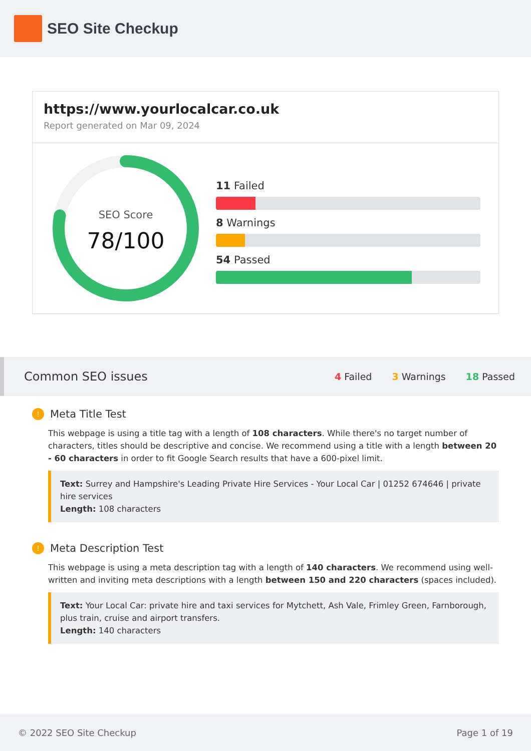SEO Site Checkup
https://www.yourlocalcar.co.uk
Report generated on Mar 09, 2024
SEO Score
78/100
11 Failed
8 Warnings
54 Passed
Common SEO issues
4 Failed 3 Warnings 18 Passed
!
Meta Title Test
This webpage is using a title tag with a length of 108 characters. While there's no target number of characters, titles should be descriptive and concise. We recommend using a title with a length between 20 - 60 characters in order to fit Google Search results that have a 600-pixel limit.
Text: Surrey and Hampshire's Leading Private Hire Services - Your Local Car | 01252 674646 | private hire services
Length: 108 characters
!
Meta Description Test
This webpage is using a meta description tag with a length of 140 characters. We recommend using well-written and inviting meta descriptions with a length between 150 and 220 characters (spaces included).
Text: Your Local Car: private hire and taxi services for Mytchett, Ash Vale, Frimley Green, Farnborough, plus train, cruise and airport transfers.
Length: 140 characters
© 2022 SEO Site Checkup Page 1 of 19